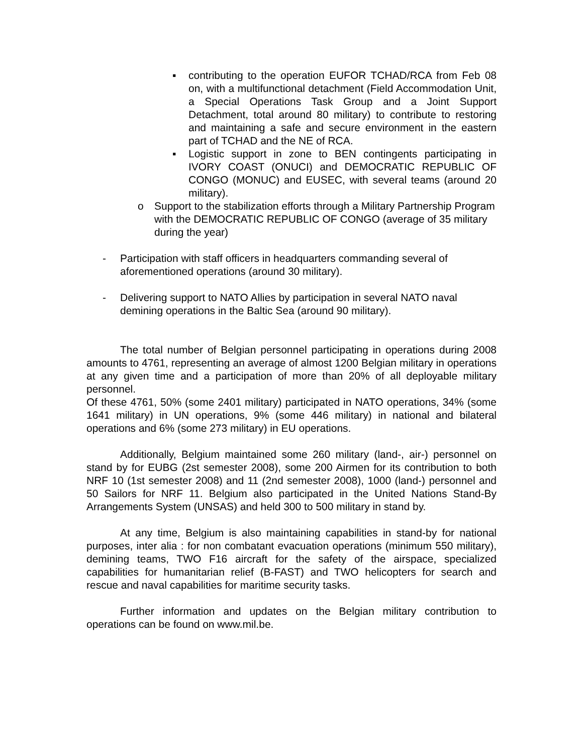▪ contributing to the operation EUFOR TCHAD/RCA from Feb 08 on, with a multifunctional detachment (Field Accommodation Unit, a Special Operations Task Group and a Joint Support Detachment, total around 80 military) to contribute to restoring and maintaining a safe and secure environment in the eastern part of TCHAD and the NE of RCA.
▪ Logistic support in zone to BEN contingents participating in IVORY COAST (ONUCI) and DEMOCRATIC REPUBLIC OF CONGO (MONUC) and EUSEC, with several teams (around 20 military).
o Support to the stabilization efforts through a Military Partnership Program with the DEMOCRATIC REPUBLIC OF CONGO (average of 35 military during the year)
- Participation with staff officers in headquarters commanding several of aforementioned operations (around 30 military).
- Delivering support to NATO Allies by participation in several NATO naval demining operations in the Baltic Sea (around 90 military).
The total number of Belgian personnel participating in operations during 2008 amounts to 4761, representing an average of almost 1200 Belgian military in operations at any given time and a participation of more than 20% of all deployable military personnel.
Of these 4761, 50% (some 2401 military) participated in NATO operations, 34% (some 1641 military) in UN operations, 9% (some 446 military) in national and bilateral operations and 6% (some 273 military) in EU operations.
Additionally, Belgium maintained some 260 military (land-, air-) personnel on stand by for EUBG (2st semester 2008), some 200 Airmen for its contribution to both NRF 10 (1st semester 2008) and 11 (2nd semester 2008), 1000 (land-) personnel and 50 Sailors for NRF 11. Belgium also participated in the United Nations Stand-By Arrangements System (UNSAS) and held 300 to 500 military in stand by.
At any time, Belgium is also maintaining capabilities in stand-by for national purposes, inter alia : for non combatant evacuation operations (minimum 550 military), demining teams, TWO F16 aircraft for the safety of the airspace, specialized capabilities for humanitarian relief (B-FAST) and TWO helicopters for search and rescue and naval capabilities for maritime security tasks.
Further information and updates on the Belgian military contribution to operations can be found on www.mil.be.